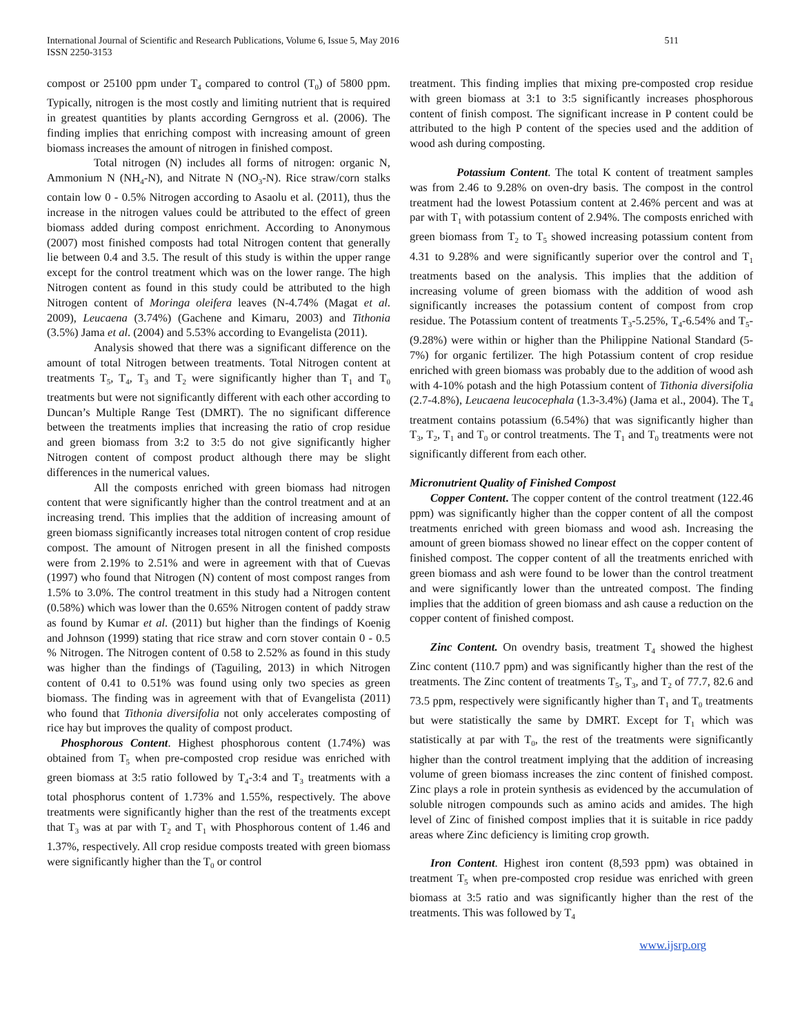International Journal of Scientific and Research Publications, Volume 6, Issue 5, May 2016
ISSN 2250-3153
511
compost or 25100 ppm under T<sub>4</sub> compared to control (T<sub>0</sub>) of 5800 ppm. Typically, nitrogen is the most costly and limiting nutrient that is required in greatest quantities by plants according Gerngross et al. (2006). The finding implies that enriching compost with increasing amount of green biomass increases the amount of nitrogen in finished compost.
Total nitrogen (N) includes all forms of nitrogen: organic N, Ammonium N (NH<sub>4</sub>-N), and Nitrate N (NO<sub>3</sub>-N). Rice straw/corn stalks contain low 0 - 0.5% Nitrogen according to Asaolu et al. (2011), thus the increase in the nitrogen values could be attributed to the effect of green biomass added during compost enrichment. According to Anonymous (2007) most finished composts had total Nitrogen content that generally lie between 0.4 and 3.5. The result of this study is within the upper range except for the control treatment which was on the lower range. The high Nitrogen content as found in this study could be attributed to the high Nitrogen content of Moringa oleifera leaves (N-4.74% (Magat et al. 2009), Leucaena (3.74%) (Gachene and Kimaru, 2003) and Tithonia (3.5%) Jama et al. (2004) and 5.53% according to Evangelista (2011).
Analysis showed that there was a significant difference on the amount of total Nitrogen between treatments. Total Nitrogen content at treatments T<sub>5</sub>, T<sub>4</sub>, T<sub>3</sub> and T<sub>2</sub> were significantly higher than T<sub>1</sub> and T<sub>0</sub> treatments but were not significantly different with each other according to Duncan’s Multiple Range Test (DMRT). The no significant difference between the treatments implies that increasing the ratio of crop residue and green biomass from 3:2 to 3:5 do not give significantly higher Nitrogen content of compost product although there may be slight differences in the numerical values.
All the composts enriched with green biomass had nitrogen content that were significantly higher than the control treatment and at an increasing trend. This implies that the addition of increasing amount of green biomass significantly increases total nitrogen content of crop residue compost. The amount of Nitrogen present in all the finished composts were from 2.19% to 2.51% and were in agreement with that of Cuevas (1997) who found that Nitrogen (N) content of most compost ranges from 1.5% to 3.0%. The control treatment in this study had a Nitrogen content (0.58%) which was lower than the 0.65% Nitrogen content of paddy straw as found by Kumar et al. (2011) but higher than the findings of Koenig and Johnson (1999) stating that rice straw and corn stover contain 0 - 0.5 % Nitrogen. The Nitrogen content of 0.58 to 2.52% as found in this study was higher than the findings of (Taguiling, 2013) in which Nitrogen content of 0.41 to 0.51% was found using only two species as green biomass. The finding was in agreement with that of Evangelista (2011) who found that Tithonia diversifolia not only accelerates composting of rice hay but improves the quality of compost product.
Phosphorous Content. Highest phosphorous content (1.74%) was obtained from T<sub>5</sub> when pre-composted crop residue was enriched with green biomass at 3:5 ratio followed by T<sub>4</sub>-3:4 and T<sub>3</sub> treatments with a total phosphorus content of 1.73% and 1.55%, respectively. The above treatments were significantly higher than the rest of the treatments except that T<sub>3</sub> was at par with T<sub>2</sub> and T<sub>1</sub> with Phosphorous content of 1.46 and 1.37%, respectively. All crop residue composts treated with green biomass were significantly higher than the T<sub>0</sub> or control
treatment. This finding implies that mixing pre-composted crop residue with green biomass at 3:1 to 3:5 significantly increases phosphorous content of finish compost. The significant increase in P content could be attributed to the high P content of the species used and the addition of wood ash during composting.
Potassium Content. The total K content of treatment samples was from 2.46 to 9.28% on oven-dry basis. The compost in the control treatment had the lowest Potassium content at 2.46% percent and was at par with T<sub>1</sub> with potassium content of 2.94%. The composts enriched with green biomass from T<sub>2</sub> to T<sub>5</sub> showed increasing potassium content from 4.31 to 9.28% and were significantly superior over the control and T<sub>1</sub> treatments based on the analysis. This implies that the addition of increasing volume of green biomass with the addition of wood ash significantly increases the potassium content of compost from crop residue. The Potassium content of treatments T<sub>3</sub>-5.25%, T<sub>4</sub>-6.54% and T<sub>5</sub>-(9.28%) were within or higher than the Philippine National Standard (5-7%) for organic fertilizer. The high Potassium content of crop residue enriched with green biomass was probably due to the addition of wood ash with 4-10% potash and the high Potassium content of Tithonia diversifolia (2.7-4.8%), Leucaena leucocephala (1.3-3.4%) (Jama et al., 2004). The T<sub>4</sub> treatment contains potassium (6.54%) that was significantly higher than T<sub>3</sub>, T<sub>2</sub>, T<sub>1</sub> and T<sub>0</sub> or control treatments. The T<sub>1</sub> and T<sub>0</sub> treatments were not significantly different from each other.
Micronutrient Quality of Finished Compost
Copper Content. The copper content of the control treatment (122.46 ppm) was significantly higher than the copper content of all the compost treatments enriched with green biomass and wood ash. Increasing the amount of green biomass showed no linear effect on the copper content of finished compost. The copper content of all the treatments enriched with green biomass and ash were found to be lower than the control treatment and were significantly lower than the untreated compost. The finding implies that the addition of green biomass and ash cause a reduction on the copper content of finished compost.
Zinc Content. On ovendry basis, treatment T<sub>4</sub> showed the highest Zinc content (110.7 ppm) and was significantly higher than the rest of the treatments. The Zinc content of treatments T<sub>5</sub>, T<sub>3</sub>, and T<sub>2</sub> of 77.7, 82.6 and 73.5 ppm, respectively were significantly higher than T<sub>1</sub> and T<sub>0</sub> treatments but were statistically the same by DMRT. Except for T<sub>1</sub> which was statistically at par with T<sub>0</sub>, the rest of the treatments were significantly higher than the control treatment implying that the addition of increasing volume of green biomass increases the zinc content of finished compost. Zinc plays a role in protein synthesis as evidenced by the accumulation of soluble nitrogen compounds such as amino acids and amides. The high level of Zinc of finished compost implies that it is suitable in rice paddy areas where Zinc deficiency is limiting crop growth.
Iron Content. Highest iron content (8,593 ppm) was obtained in treatment T<sub>5</sub> when pre-composted crop residue was enriched with green biomass at 3:5 ratio and was significantly higher than the rest of the treatments. This was followed by T<sub>4</sub>
www.ijsrp.org